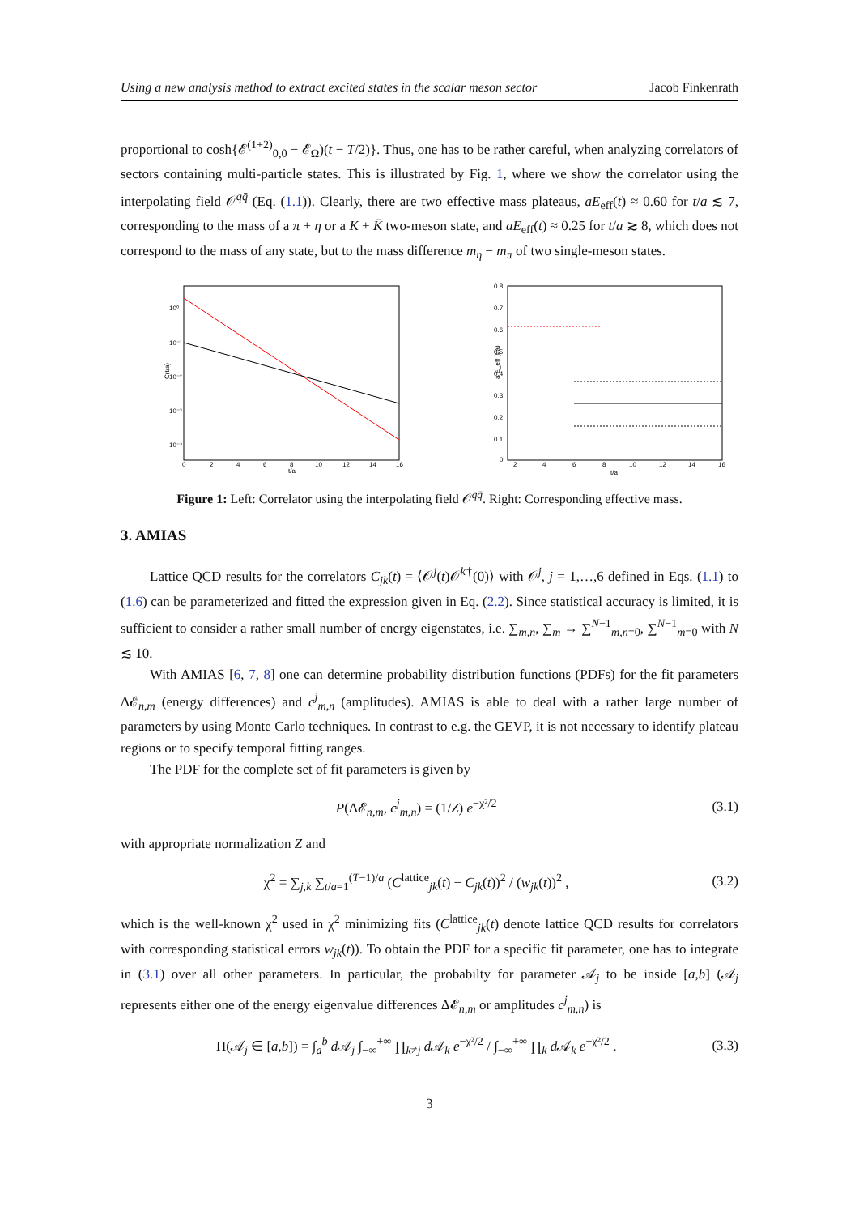Using a new analysis method to extract excited states in the scalar meson sector Jacob Finkenrath
proportional to cosh{𝓔<sup>(1+2)</sup><sub>0,0</sub> − 𝓔<sub>Ω</sub>)(t − T/2)}. Thus, one has to be rather careful, when analyzing correlators of sectors containing multi-particle states. This is illustrated by Fig. 1, where we show the correlator using the interpolating field 𝒪<sup>qq̄</sup> (Eq. (1.1)). Clearly, there are two effective mass plateaus, aE<sub>eff</sub>(t) ≈ 0.60 for t/a ≲ 7, corresponding to the mass of a π + η or a K + K̄ two-meson state, and aE<sub>eff</sub>(t) ≈ 0.25 for t/a ≳ 8, which does not correspond to the mass of any state, but to the mass difference m<sub>η</sub> − m<sub>π</sub> of two single-meson states.
10⁰
10⁻¹
10⁻²
10⁻³
10⁻⁴
C(t/a)
0
2
4
6
8
10
12
14
16
t/a
0.8
0.7
0.6
0.5
0.4
0.3
0.2
0.1
0
a E_eff (t/a)
2
4
6
8
10
12
14
16
t/a
Figure 1: Left: Correlator using the interpolating field 𝒪<sup>qq̄</sup>. Right: Corresponding effective mass.
3. AMIAS
Lattice QCD results for the correlators C<sub>jk</sub>(t) = ⟨𝒪<sup>j</sup>(t)𝒪<sup>k†</sup>(0)⟩ with 𝒪<sup>j</sup>, j = 1,…,6 defined in Eqs. (1.1) to (1.6) can be parameterized and fitted the expression given in Eq. (2.2). Since statistical accuracy is limited, it is sufficient to consider a rather small number of energy eigenstates, i.e. ∑<sub>m,n</sub>, ∑<sub>m</sub> → ∑<sup>N−1</sup><sub>m,n=0</sub>, ∑<sup>N−1</sup><sub>m=0</sub> with N ≲ 10.
With AMIAS [6, 7, 8] one can determine probability distribution functions (PDFs) for the fit parameters Δ𝓔<sub>n,m</sub> (energy differences) and c<sup>j</sup><sub>m,n</sub> (amplitudes). AMIAS is able to deal with a rather large number of parameters by using Monte Carlo techniques. In contrast to e.g. the GEVP, it is not necessary to identify plateau regions or to specify temporal fitting ranges.
The PDF for the complete set of fit parameters is given by
P(Δ𝓔<sub>n,m</sub>, c<sup>j</sup><sub>m,n</sub>) = (1/Z) e<sup>−χ²/2</sup> (3.1)
with appropriate normalization Z and
χ<sup>2</sup> = ∑<sub>j,k</sub> ∑<sub>t/a=1</sub><sup>(T−1)/a</sup> (C<sup>lattice</sup><sub>jk</sub>(t) − C<sub>jk</sub>(t))<sup>2</sup> / (w<sub>jk</sub>(t))<sup>2</sup> , (3.2)
which is the well-known χ<sup>2</sup> used in χ<sup>2</sup> minimizing fits (C<sup>lattice</sup><sub>jk</sub>(t) denote lattice QCD results for correlators with corresponding statistical errors w<sub>jk</sub>(t)). To obtain the PDF for a specific fit parameter, one has to integrate in (3.1) over all other parameters. In particular, the probabilty for parameter 𝒜<sub>j</sub> to be inside [a,b] (𝒜<sub>j</sub> represents either one of the energy eigenvalue differences Δ𝓔<sub>n,m</sub> or amplitudes c<sup>j</sup><sub>m,n</sub>) is
Π(𝒜<sub>j</sub> ∈ [a,b]) = ∫<sub>a</sub><sup>b</sup> d 𝒜<sub>j</sub> ∫<sub>−∞</sub><sup>+∞</sup> ∏<sub>k≠j</sub> d 𝒜<sub>k</sub> e<sup>−χ²/2</sup> / ∫<sub>−∞</sub><sup>+∞</sup> ∏<sub>k</sub> d 𝒜<sub>k</sub> e<sup>−χ²/2</sup> . (3.3)
3